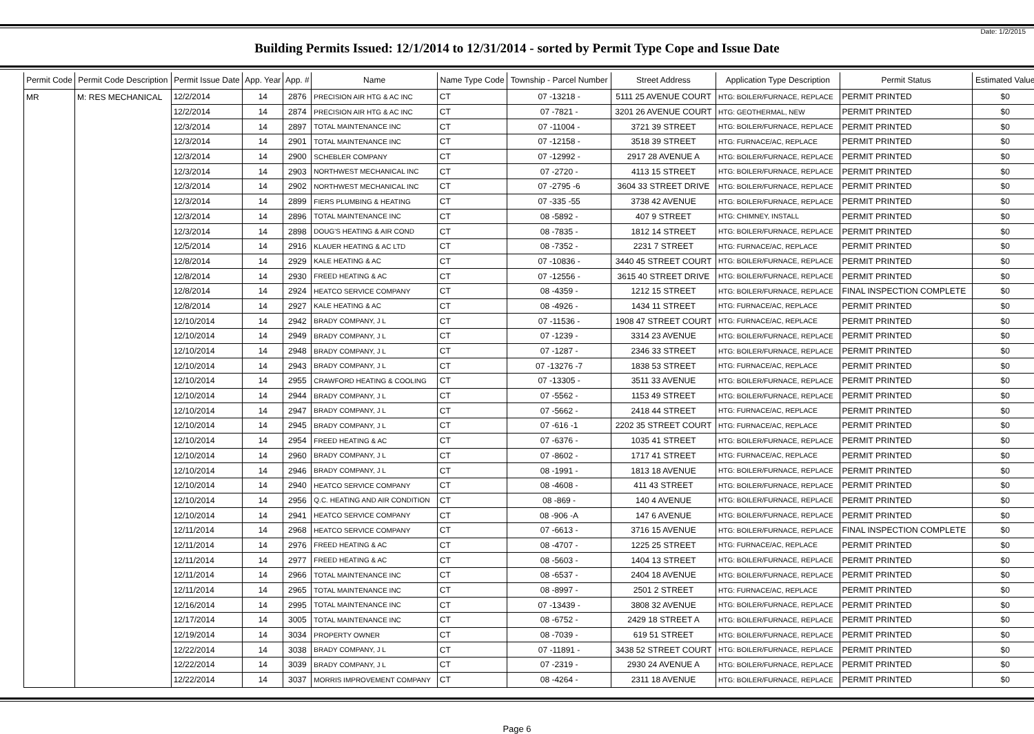Date: 1/2/2015
Building Permits Issued: 12/1/2014 to 12/31/2014 - sorted by Permit Type Cope and Issue Date
| Permit Code | Permit Code Description | Permit Issue Date | App. Year | App. # | Name | Name Type Code | Township - Parcel Number | Street Address | Application Type Description | Permit Status | Estimated Value |
| --- | --- | --- | --- | --- | --- | --- | --- | --- | --- | --- | --- |
| MR | M: RES MECHANICAL | 12/2/2014 | 14 | 2876 | PRECISION AIR HTG & AC INC | CT | 07 -13218 - | 5111 25 AVENUE COURT | HTG: BOILER/FURNACE, REPLACE | PERMIT PRINTED | $0 |
| | | 12/2/2014 | 14 | 2874 | PRECISION AIR HTG & AC INC | CT | 07 -7821 - | 3201 26 AVENUE COURT | HTG: GEOTHERMAL, NEW | PERMIT PRINTED | $0 |
| | | 12/3/2014 | 14 | 2897 | TOTAL MAINTENANCE INC | CT | 07 -11004 - | 3721 39 STREET | HTG: BOILER/FURNACE, REPLACE | PERMIT PRINTED | $0 |
| | | 12/3/2014 | 14 | 2901 | TOTAL MAINTENANCE INC | CT | 07 -12158 - | 3518 39 STREET | HTG: FURNACE/AC, REPLACE | PERMIT PRINTED | $0 |
| | | 12/3/2014 | 14 | 2900 | SCHEBLER COMPANY | CT | 07 -12992 - | 2917 28 AVENUE A | HTG: BOILER/FURNACE, REPLACE | PERMIT PRINTED | $0 |
| | | 12/3/2014 | 14 | 2903 | NORTHWEST MECHANICAL INC | CT | 07 -2720 - | 4113 15 STREET | HTG: BOILER/FURNACE, REPLACE | PERMIT PRINTED | $0 |
| | | 12/3/2014 | 14 | 2902 | NORTHWEST MECHANICAL INC | CT | 07 -2795 -6 | 3604 33 STREET DRIVE | HTG: BOILER/FURNACE, REPLACE | PERMIT PRINTED | $0 |
| | | 12/3/2014 | 14 | 2899 | FIERS PLUMBING & HEATING | CT | 07 -335 -55 | 3738 42 AVENUE | HTG: BOILER/FURNACE, REPLACE | PERMIT PRINTED | $0 |
| | | 12/3/2014 | 14 | 2896 | TOTAL MAINTENANCE INC | CT | 08 -5892 - | 407 9 STREET | HTG: CHIMNEY, INSTALL | PERMIT PRINTED | $0 |
| | | 12/3/2014 | 14 | 2898 | DOUG'S HEATING & AIR COND | CT | 08 -7835 - | 1812 14 STREET | HTG: BOILER/FURNACE, REPLACE | PERMIT PRINTED | $0 |
| | | 12/5/2014 | 14 | 2916 | KLAUER HEATING & AC LTD | CT | 08 -7352 - | 2231 7 STREET | HTG: FURNACE/AC, REPLACE | PERMIT PRINTED | $0 |
| | | 12/8/2014 | 14 | 2929 | KALE HEATING & AC | CT | 07 -10836 - | 3440 45 STREET COURT | HTG: BOILER/FURNACE, REPLACE | PERMIT PRINTED | $0 |
| | | 12/8/2014 | 14 | 2930 | FREED HEATING & AC | CT | 07 -12556 - | 3615 40 STREET DRIVE | HTG: BOILER/FURNACE, REPLACE | PERMIT PRINTED | $0 |
| | | 12/8/2014 | 14 | 2924 | HEATCO SERVICE COMPANY | CT | 08 -4359 - | 1212 15 STREET | HTG: BOILER/FURNACE, REPLACE | FINAL INSPECTION COMPLETE | $0 |
| | | 12/8/2014 | 14 | 2927 | KALE HEATING & AC | CT | 08 -4926 - | 1434 11 STREET | HTG: FURNACE/AC, REPLACE | PERMIT PRINTED | $0 |
| | | 12/10/2014 | 14 | 2942 | BRADY COMPANY, J L | CT | 07 -11536 - | 1908 47 STREET COURT | HTG: FURNACE/AC, REPLACE | PERMIT PRINTED | $0 |
| | | 12/10/2014 | 14 | 2949 | BRADY COMPANY, J L | CT | 07 -1239 - | 3314 23 AVENUE | HTG: BOILER/FURNACE, REPLACE | PERMIT PRINTED | $0 |
| | | 12/10/2014 | 14 | 2948 | BRADY COMPANY, J L | CT | 07 -1287 - | 2346 33 STREET | HTG: BOILER/FURNACE, REPLACE | PERMIT PRINTED | $0 |
| | | 12/10/2014 | 14 | 2943 | BRADY COMPANY, J L | CT | 07 -13276 -7 | 1838 53 STREET | HTG: FURNACE/AC, REPLACE | PERMIT PRINTED | $0 |
| | | 12/10/2014 | 14 | 2955 | CRAWFORD HEATING & COOLING | CT | 07 -13305 - | 3511 33 AVENUE | HTG: BOILER/FURNACE, REPLACE | PERMIT PRINTED | $0 |
| | | 12/10/2014 | 14 | 2944 | BRADY COMPANY, J L | CT | 07 -5562 - | 1153 49 STREET | HTG: BOILER/FURNACE, REPLACE | PERMIT PRINTED | $0 |
| | | 12/10/2014 | 14 | 2947 | BRADY COMPANY, J L | CT | 07 -5662 - | 2418 44 STREET | HTG: FURNACE/AC, REPLACE | PERMIT PRINTED | $0 |
| | | 12/10/2014 | 14 | 2945 | BRADY COMPANY, J L | CT | 07 -616 -1 | 2202 35 STREET COURT | HTG: FURNACE/AC, REPLACE | PERMIT PRINTED | $0 |
| | | 12/10/2014 | 14 | 2954 | FREED HEATING & AC | CT | 07 -6376 - | 1035 41 STREET | HTG: BOILER/FURNACE, REPLACE | PERMIT PRINTED | $0 |
| | | 12/10/2014 | 14 | 2960 | BRADY COMPANY, J L | CT | 07 -8602 - | 1717 41 STREET | HTG: FURNACE/AC, REPLACE | PERMIT PRINTED | $0 |
| | | 12/10/2014 | 14 | 2946 | BRADY COMPANY, J L | CT | 08 -1991 - | 1813 18 AVENUE | HTG: BOILER/FURNACE, REPLACE | PERMIT PRINTED | $0 |
| | | 12/10/2014 | 14 | 2940 | HEATCO SERVICE COMPANY | CT | 08 -4608 - | 411 43 STREET | HTG: BOILER/FURNACE, REPLACE | PERMIT PRINTED | $0 |
| | | 12/10/2014 | 14 | 2956 | Q.C. HEATING AND AIR CONDITION | CT | 08 -869 - | 140 4 AVENUE | HTG: BOILER/FURNACE, REPLACE | PERMIT PRINTED | $0 |
| | | 12/10/2014 | 14 | 2941 | HEATCO SERVICE COMPANY | CT | 08 -906 -A | 147 6 AVENUE | HTG: BOILER/FURNACE, REPLACE | PERMIT PRINTED | $0 |
| | | 12/11/2014 | 14 | 2968 | HEATCO SERVICE COMPANY | CT | 07 -6613 - | 3716 15 AVENUE | HTG: BOILER/FURNACE, REPLACE | FINAL INSPECTION COMPLETE | $0 |
| | | 12/11/2014 | 14 | 2976 | FREED HEATING & AC | CT | 08 -4707 - | 1225 25 STREET | HTG: FURNACE/AC, REPLACE | PERMIT PRINTED | $0 |
| | | 12/11/2014 | 14 | 2977 | FREED HEATING & AC | CT | 08 -5603 - | 1404 13 STREET | HTG: BOILER/FURNACE, REPLACE | PERMIT PRINTED | $0 |
| | | 12/11/2014 | 14 | 2966 | TOTAL MAINTENANCE INC | CT | 08 -6537 - | 2404 18 AVENUE | HTG: BOILER/FURNACE, REPLACE | PERMIT PRINTED | $0 |
| | | 12/11/2014 | 14 | 2965 | TOTAL MAINTENANCE INC | CT | 08 -8997 - | 2501 2 STREET | HTG: FURNACE/AC, REPLACE | PERMIT PRINTED | $0 |
| | | 12/16/2014 | 14 | 2995 | TOTAL MAINTENANCE INC | CT | 07 -13439 - | 3808 32 AVENUE | HTG: BOILER/FURNACE, REPLACE | PERMIT PRINTED | $0 |
| | | 12/17/2014 | 14 | 3005 | TOTAL MAINTENANCE INC | CT | 08 -6752 - | 2429 18 STREET A | HTG: BOILER/FURNACE, REPLACE | PERMIT PRINTED | $0 |
| | | 12/19/2014 | 14 | 3034 | PROPERTY OWNER | CT | 08 -7039 - | 619 51 STREET | HTG: BOILER/FURNACE, REPLACE | PERMIT PRINTED | $0 |
| | | 12/22/2014 | 14 | 3038 | BRADY COMPANY, J L | CT | 07 -11891 - | 3438 52 STREET COURT | HTG: BOILER/FURNACE, REPLACE | PERMIT PRINTED | $0 |
| | | 12/22/2014 | 14 | 3039 | BRADY COMPANY, J L | CT | 07 -2319 - | 2930 24 AVENUE A | HTG: BOILER/FURNACE, REPLACE | PERMIT PRINTED | $0 |
| | | 12/22/2014 | 14 | 3037 | MORRIS IMPROVEMENT COMPANY | CT | 08 -4264 - | 2311 18 AVENUE | HTG: BOILER/FURNACE, REPLACE | PERMIT PRINTED | $0 |
Page 6